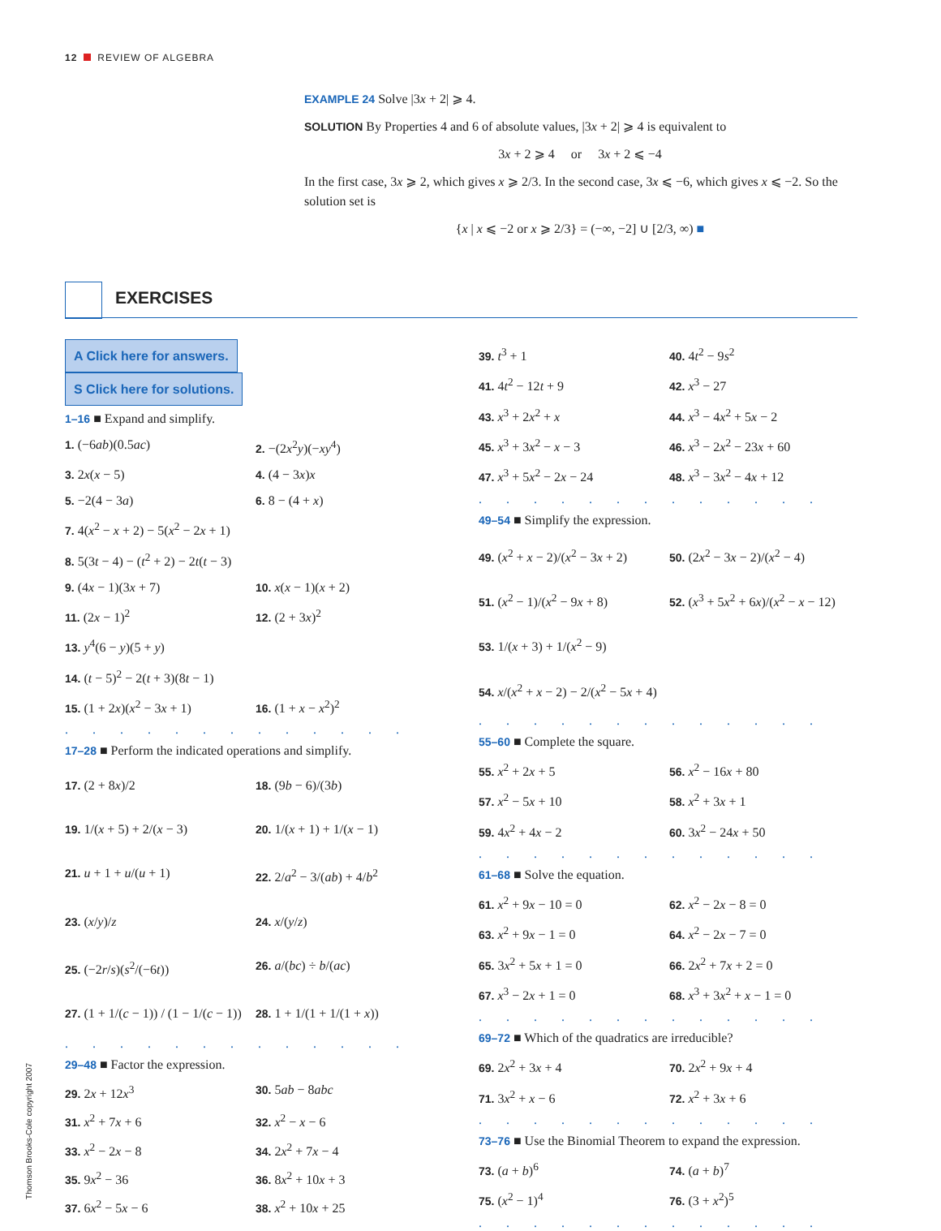12 REVIEW OF ALGEBRA
EXAMPLE 24 Solve |3x + 2| ⩾ 4.
SOLUTION By Properties 4 and 6 of absolute values, |3x + 2| ⩾ 4 is equivalent to
3x + 2 ⩾ 4 or 3x + 2 ⩽ −4
In the first case, 3x ⩾ 2, which gives x ⩾ 2/3. In the second case, 3x ⩽ −6, which gives x ⩽ −2. So the solution set is
{x | x ⩽ −2 or x ⩾ 2/3} = (−∞, −2] ∪ [2/3, ∞) ■
EXERCISES
A Click here for answers. S Click here for solutions.
1–16 ■ Expand and simplify.
1. (−6ab)(0.5ac)
2. −(2x<sup>2</sup>y)(−xy<sup>4</sup>)
3. 2x(x − 5)
4. (4 − 3x)x
5. −2(4 − 3a)
6. 8 − (4 + x)
7. 4(x<sup>2</sup> − x + 2) − 5(x<sup>2</sup> − 2x + 1)
8. 5(3t − 4) − (t<sup>2</sup> + 2) − 2t(t − 3)
9. (4x − 1)(3x + 7)
10. x(x − 1)(x + 2)
11. (2x − 1)<sup>2</sup>
12. (2 + 3x)<sup>2</sup>
13. y<sup>4</sup>(6 − y)(5 + y)
14. (t − 5)<sup>2</sup> − 2(t + 3)(8t − 1)
15. (1 + 2x)(x<sup>2</sup> − 3x + 1)
16. (1 + x − x<sup>2</sup>)<sup>2</sup>
.............
17–28 ■ Perform the indicated operations and simplify.
17. (2 + 8x)/2
18. (9b − 6)/(3b)
19. 1/(x + 5) + 2/(x − 3)
20. 1/(x + 1) + 1/(x − 1)
21. u + 1 + u/(u + 1)
22. 2/a<sup>2</sup> − 3/(ab) + 4/b<sup>2</sup>
23. (x/y)/z
24. x/(y/z)
25. (−2r/s)(s<sup>2</sup>/(−6t))
26. a/(bc) ÷ b/(ac)
27. (1 + 1/(c − 1)) / (1 − 1/(c − 1))
28. 1 + 1/(1 + 1/(1 + x))
.............
29–48 ■ Factor the expression.
29. 2x + 12x<sup>3</sup>
30. 5ab − 8abc
31. x<sup>2</sup> + 7x + 6
32. x<sup>2</sup> − x − 6
33. x<sup>2</sup> − 2x − 8
34. 2x<sup>2</sup> + 7x − 4
35. 9x<sup>2</sup> − 36
36. 8x<sup>2</sup> + 10x + 3
37. 6x<sup>2</sup> − 5x − 6
38. x<sup>2</sup> + 10x + 25
39. t<sup>3</sup> + 1
40. 4t<sup>2</sup> − 9s<sup>2</sup>
41. 4t<sup>2</sup> − 12t + 9
42. x<sup>3</sup> − 27
43. x<sup>3</sup> + 2x<sup>2</sup> + x
44. x<sup>3</sup> − 4x<sup>2</sup> + 5x − 2
45. x<sup>3</sup> + 3x<sup>2</sup> − x − 3
46. x<sup>3</sup> − 2x<sup>2</sup> − 23x + 60
47. x<sup>3</sup> + 5x<sup>2</sup> − 2x − 24
48. x<sup>3</sup> − 3x<sup>2</sup> − 4x + 12
.............
49–54 ■ Simplify the expression.
49. (x<sup>2</sup> + x − 2)/(x<sup>2</sup> − 3x + 2)
50. (2x<sup>2</sup> − 3x − 2)/(x<sup>2</sup> − 4)
51. (x<sup>2</sup> − 1)/(x<sup>2</sup> − 9x + 8)
52. (x<sup>3</sup> + 5x<sup>2</sup> + 6x)/(x<sup>2</sup> − x − 12)
53. 1/(x + 3) + 1/(x<sup>2</sup> − 9)
54. x/(x<sup>2</sup> + x − 2) − 2/(x<sup>2</sup> − 5x + 4)
.............
55–60 ■ Complete the square.
55. x<sup>2</sup> + 2x + 5
56. x<sup>2</sup> − 16x + 80
57. x<sup>2</sup> − 5x + 10
58. x<sup>2</sup> + 3x + 1
59. 4x<sup>2</sup> + 4x − 2
60. 3x<sup>2</sup> − 24x + 50
.............
61–68 ■ Solve the equation.
61. x<sup>2</sup> + 9x − 10 = 0
62. x<sup>2</sup> − 2x − 8 = 0
63. x<sup>2</sup> + 9x − 1 = 0
64. x<sup>2</sup> − 2x − 7 = 0
65. 3x<sup>2</sup> + 5x + 1 = 0
66. 2x<sup>2</sup> + 7x + 2 = 0
67. x<sup>3</sup> − 2x + 1 = 0
68. x<sup>3</sup> + 3x<sup>2</sup> + x − 1 = 0
.............
69–72 ■ Which of the quadratics are irreducible?
69. 2x<sup>2</sup> + 3x + 4
70. 2x<sup>2</sup> + 9x + 4
71. 3x<sup>2</sup> + x − 6
72. x<sup>2</sup> + 3x + 6
.............
73–76 ■ Use the Binomial Theorem to expand the expression.
73. (a + b)<sup>6</sup>
74. (a + b)<sup>7</sup>
75. (x<sup>2</sup> − 1)<sup>4</sup>
76. (3 + x<sup>2</sup>)<sup>5</sup>
.............
Thomson Brooks-Cole copyright 2007